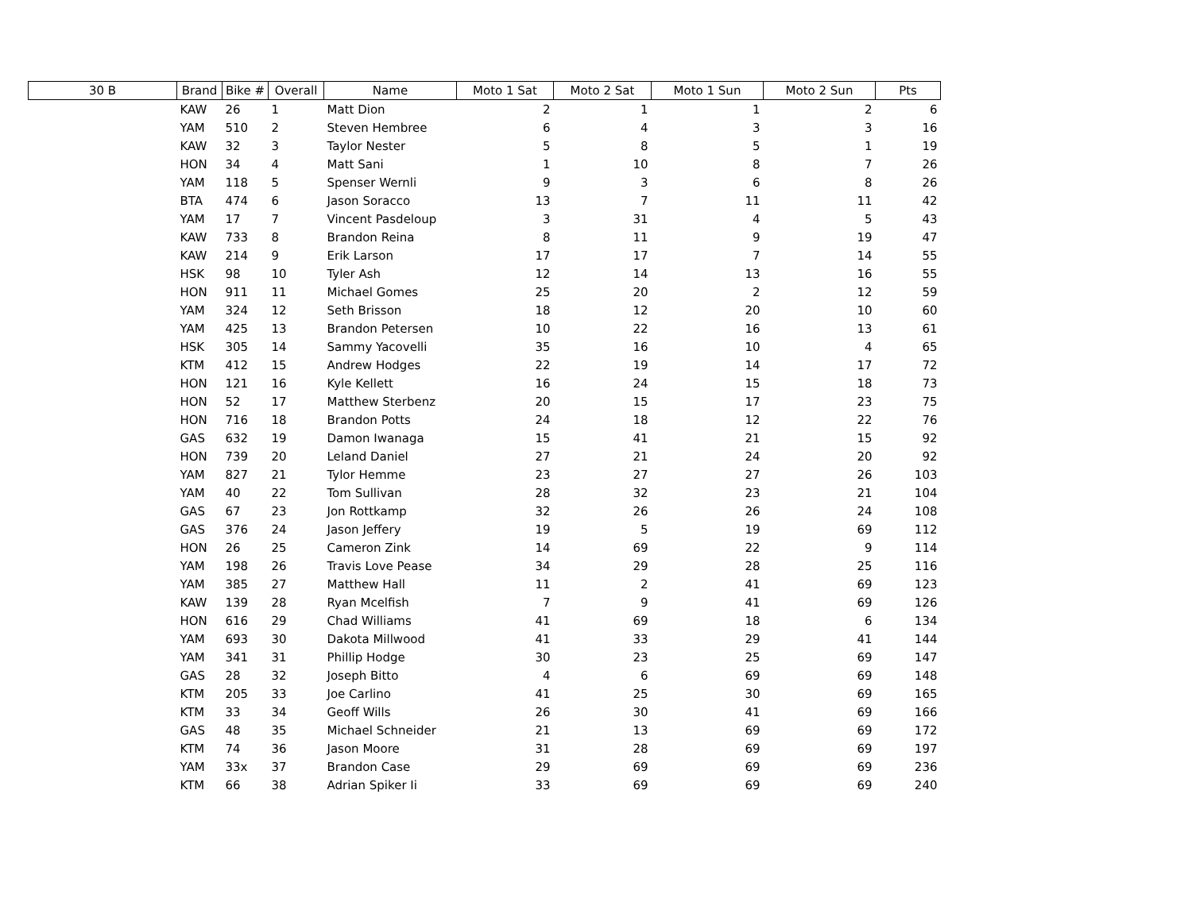| 30 B | Brand | Bike # | Overall | Name | Moto 1 Sat | Moto 2 Sat | Moto 1 Sun | Moto 2 Sun | Pts |
| --- | --- | --- | --- | --- | --- | --- | --- | --- | --- |
| | KAW | 26 | 1 | Matt Dion | 2 | 1 | 1 | 2 | 6 |
| | YAM | 510 | 2 | Steven Hembree | 6 | 4 | 3 | 3 | 16 |
| | KAW | 32 | 3 | Taylor Nester | 5 | 8 | 5 | 1 | 19 |
| | HON | 34 | 4 | Matt Sani | 1 | 10 | 8 | 7 | 26 |
| | YAM | 118 | 5 | Spenser Wernli | 9 | 3 | 6 | 8 | 26 |
| | BTA | 474 | 6 | Jason Soracco | 13 | 7 | 11 | 11 | 42 |
| | YAM | 17 | 7 | Vincent Pasdeloup | 3 | 31 | 4 | 5 | 43 |
| | KAW | 733 | 8 | Brandon Reina | 8 | 11 | 9 | 19 | 47 |
| | KAW | 214 | 9 | Erik Larson | 17 | 17 | 7 | 14 | 55 |
| | HSK | 98 | 10 | Tyler Ash | 12 | 14 | 13 | 16 | 55 |
| | HON | 911 | 11 | Michael Gomes | 25 | 20 | 2 | 12 | 59 |
| | YAM | 324 | 12 | Seth Brisson | 18 | 12 | 20 | 10 | 60 |
| | YAM | 425 | 13 | Brandon Petersen | 10 | 22 | 16 | 13 | 61 |
| | HSK | 305 | 14 | Sammy Yacovelli | 35 | 16 | 10 | 4 | 65 |
| | KTM | 412 | 15 | Andrew Hodges | 22 | 19 | 14 | 17 | 72 |
| | HON | 121 | 16 | Kyle Kellett | 16 | 24 | 15 | 18 | 73 |
| | HON | 52 | 17 | Matthew Sterbenz | 20 | 15 | 17 | 23 | 75 |
| | HON | 716 | 18 | Brandon Potts | 24 | 18 | 12 | 22 | 76 |
| | GAS | 632 | 19 | Damon Iwanaga | 15 | 41 | 21 | 15 | 92 |
| | HON | 739 | 20 | Leland Daniel | 27 | 21 | 24 | 20 | 92 |
| | YAM | 827 | 21 | Tylor Hemme | 23 | 27 | 27 | 26 | 103 |
| | YAM | 40 | 22 | Tom Sullivan | 28 | 32 | 23 | 21 | 104 |
| | GAS | 67 | 23 | Jon Rottkamp | 32 | 26 | 26 | 24 | 108 |
| | GAS | 376 | 24 | Jason Jeffery | 19 | 5 | 19 | 69 | 112 |
| | HON | 26 | 25 | Cameron Zink | 14 | 69 | 22 | 9 | 114 |
| | YAM | 198 | 26 | Travis Love Pease | 34 | 29 | 28 | 25 | 116 |
| | YAM | 385 | 27 | Matthew Hall | 11 | 2 | 41 | 69 | 123 |
| | KAW | 139 | 28 | Ryan Mcelfish | 7 | 9 | 41 | 69 | 126 |
| | HON | 616 | 29 | Chad Williams | 41 | 69 | 18 | 6 | 134 |
| | YAM | 693 | 30 | Dakota Millwood | 41 | 33 | 29 | 41 | 144 |
| | YAM | 341 | 31 | Phillip Hodge | 30 | 23 | 25 | 69 | 147 |
| | GAS | 28 | 32 | Joseph Bitto | 4 | 6 | 69 | 69 | 148 |
| | KTM | 205 | 33 | Joe Carlino | 41 | 25 | 30 | 69 | 165 |
| | KTM | 33 | 34 | Geoff Wills | 26 | 30 | 41 | 69 | 166 |
| | GAS | 48 | 35 | Michael Schneider | 21 | 13 | 69 | 69 | 172 |
| | KTM | 74 | 36 | Jason Moore | 31 | 28 | 69 | 69 | 197 |
| | YAM | 33x | 37 | Brandon Case | 29 | 69 | 69 | 69 | 236 |
| | KTM | 66 | 38 | Adrian Spiker Ii | 33 | 69 | 69 | 69 | 240 |